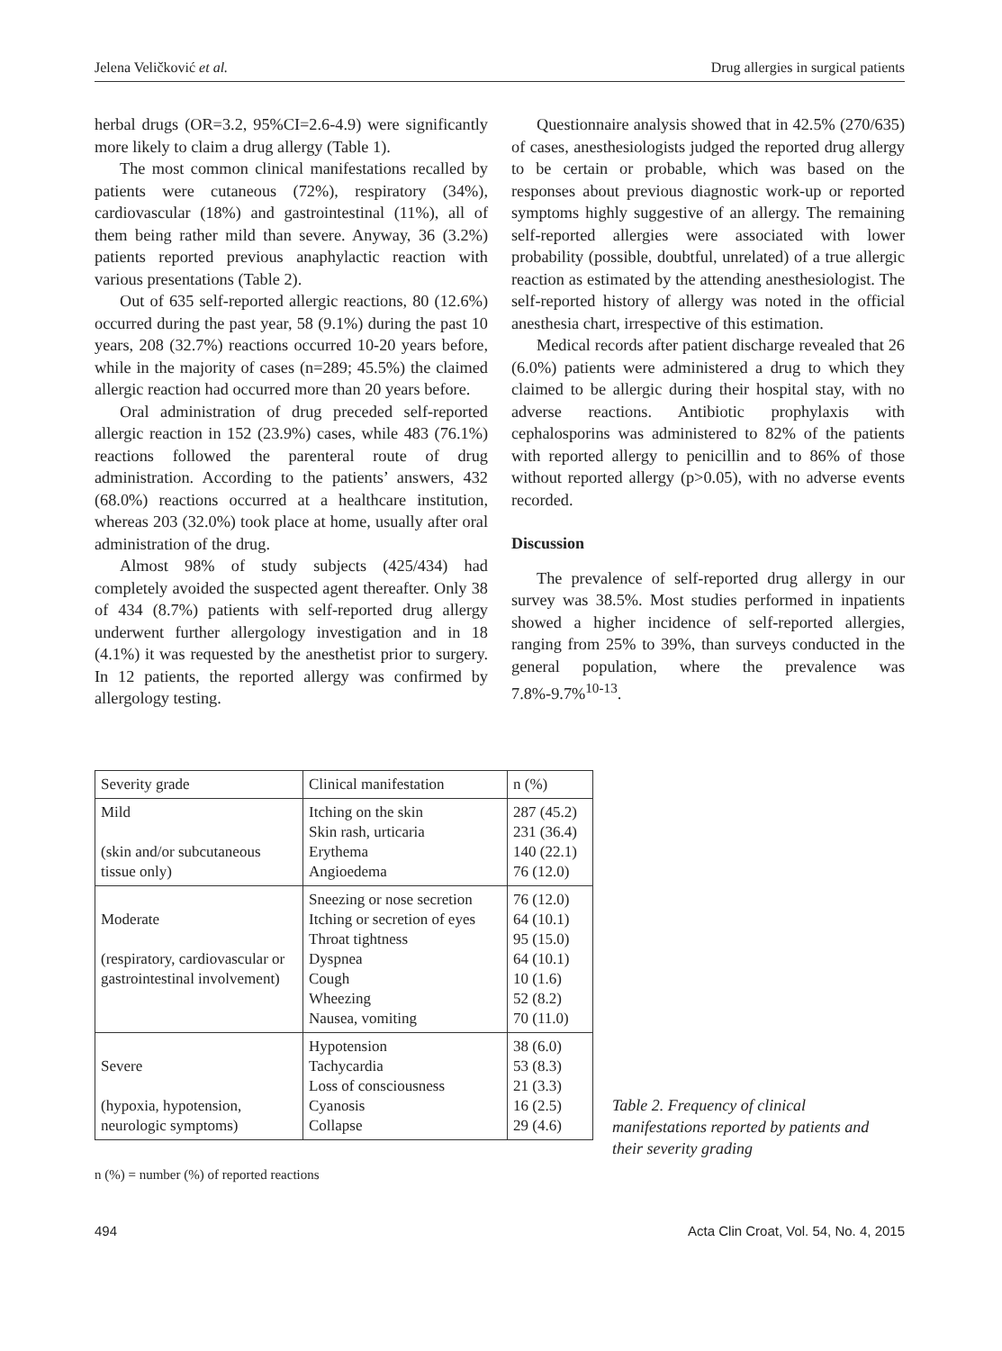Jelena Veličković et al. Drug allergies in surgical patients
herbal drugs (OR=3.2, 95%CI=2.6-4.9) were significantly more likely to claim a drug allergy (Table 1).
The most common clinical manifestations recalled by patients were cutaneous (72%), respiratory (34%), cardiovascular (18%) and gastrointestinal (11%), all of them being rather mild than severe. Anyway, 36 (3.2%) patients reported previous anaphylactic reaction with various presentations (Table 2).
Out of 635 self-reported allergic reactions, 80 (12.6%) occurred during the past year, 58 (9.1%) during the past 10 years, 208 (32.7%) reactions occurred 10-20 years before, while in the majority of cases (n=289; 45.5%) the claimed allergic reaction had occurred more than 20 years before.
Oral administration of drug preceded self-reported allergic reaction in 152 (23.9%) cases, while 483 (76.1%) reactions followed the parenteral route of drug administration. According to the patients’ answers, 432 (68.0%) reactions occurred at a healthcare institution, whereas 203 (32.0%) took place at home, usually after oral administration of the drug.
Almost 98% of study subjects (425/434) had completely avoided the suspected agent thereafter. Only 38 of 434 (8.7%) patients with self-reported drug allergy underwent further allergology investigation and in 18 (4.1%) it was requested by the anesthetist prior to surgery. In 12 patients, the reported allergy was confirmed by allergology testing.
Questionnaire analysis showed that in 42.5% (270/635) of cases, anesthesiologists judged the reported drug allergy to be certain or probable, which was based on the responses about previous diagnostic work-up or reported symptoms highly suggestive of an allergy. The remaining self-reported allergies were associated with lower probability (possible, doubtful, unrelated) of a true allergic reaction as estimated by the attending anesthesiologist. The self-reported history of allergy was noted in the official anesthesia chart, irrespective of this estimation.
Medical records after patient discharge revealed that 26 (6.0%) patients were administered a drug to which they claimed to be allergic during their hospital stay, with no adverse reactions. Antibiotic prophylaxis with cephalosporins was administered to 82% of the patients with reported allergy to penicillin and to 86% of those without reported allergy (p>0.05), with no adverse events recorded.
Discussion
The prevalence of self-reported drug allergy in our survey was 38.5%. Most studies performed in inpatients showed a higher incidence of self-reported allergies, ranging from 25% to 39%, than surveys conducted in the general population, where the prevalence was 7.8%-9.7%<sup>10-13</sup>.
| Severity grade | Clinical manifestation | n (%) |
| Mild (skin and/or subcutaneous tissue only) | Itching on the skin Skin rash, urticaria Erythema Angioedema | 287 (45.2) 231 (36.4) 140 (22.1) 76 (12.0) |
| Moderate (respiratory, cardiovascular or gastrointestinal involvement) | Sneezing or nose secretion Itching or secretion of eyes Throat tightness Dyspnea Cough Wheezing Nausea, vomiting | 76 (12.0) 64 (10.1) 95 (15.0) 64 (10.1) 10 (1.6) 52 (8.2) 70 (11.0) |
| Severe (hypoxia, hypotension, neurologic symptoms) | Hypotension Tachycardia Loss of consciousness Cyanosis Collapse | 38 (6.0) 53 (8.3) 21 (3.3) 16 (2.5) 29 (4.6) |
Table 2. Frequency of clinical manifestations reported by patients and their severity grading
n (%) = number (%) of reported reactions
494 Acta Clin Croat, Vol. 54, No. 4, 2015